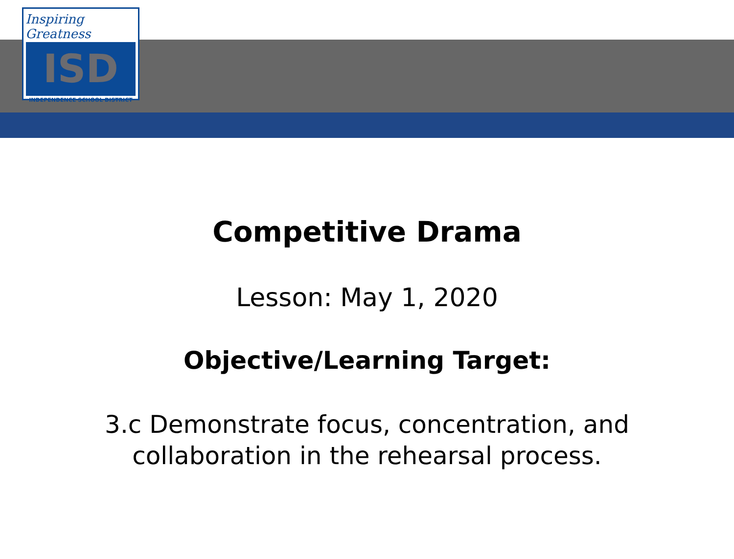Inspiring Greatness
ISD
INDEPENDENCE SCHOOL DISTRICT
Competitive Drama
Lesson: May 1, 2020
Objective/Learning Target:
3.c Demonstrate focus, concentration, and
collaboration in the rehearsal process.